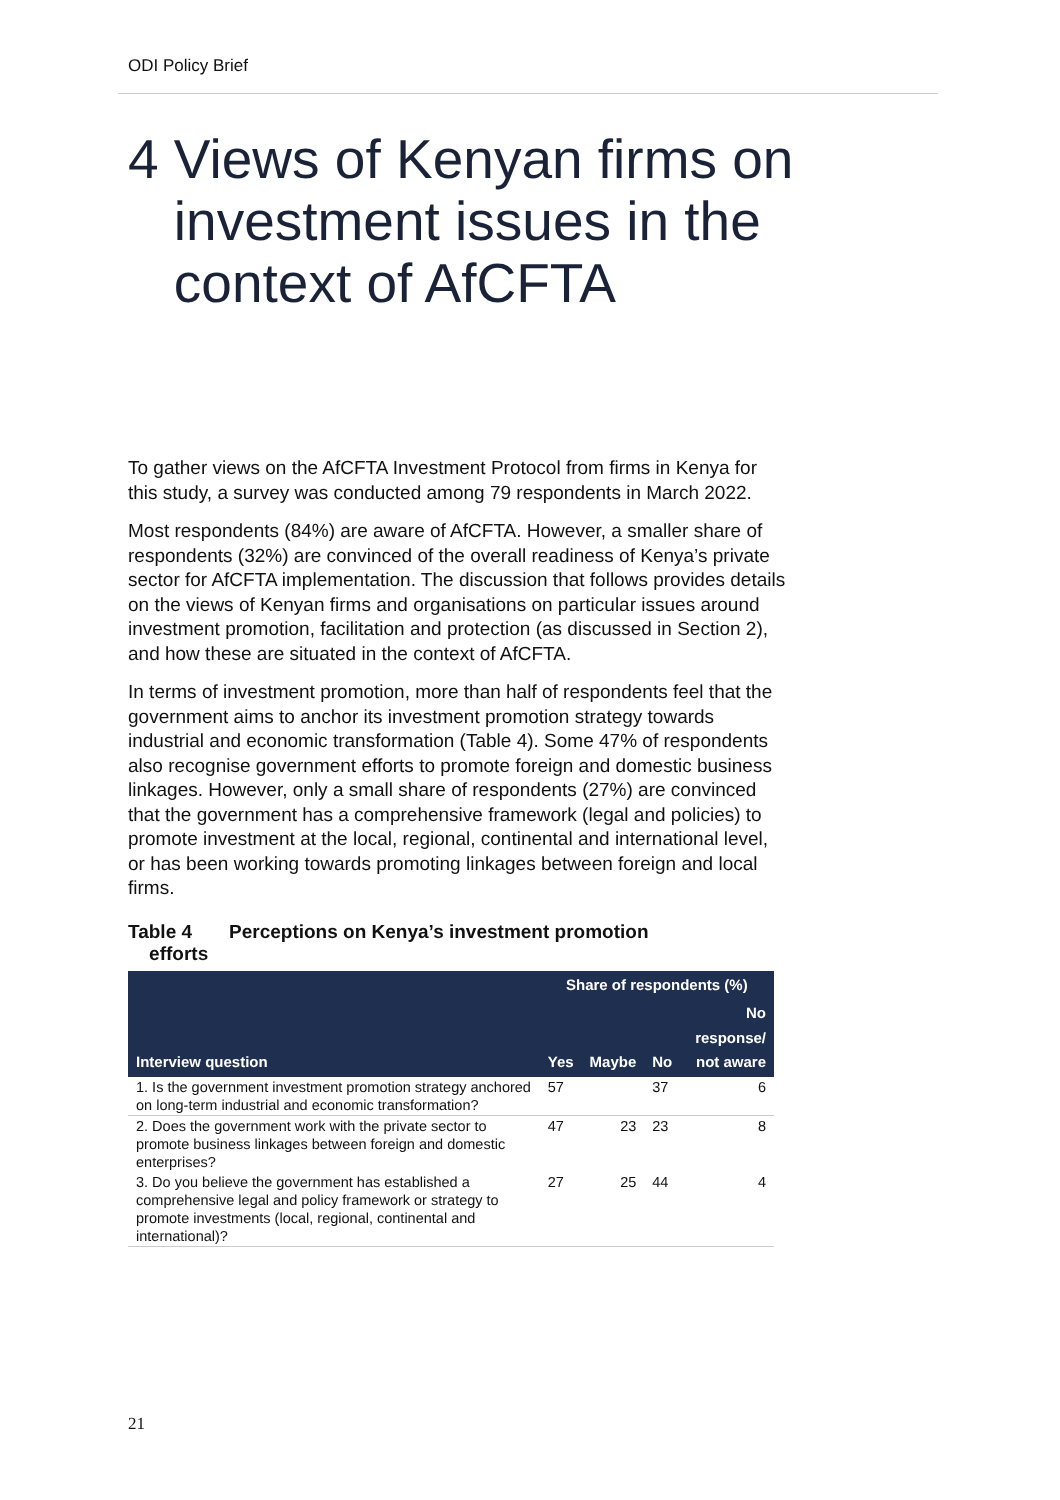ODI Policy Brief
4 Views of Kenyan firms on
investment issues in the
context of AfCFTA
To gather views on the AfCFTA Investment Protocol from firms in Kenya for this study, a survey was conducted among 79 respondents in March 2022.
Most respondents (84%) are aware of AfCFTA. However, a smaller share of respondents (32%) are convinced of the overall readiness of Kenya’s private sector for AfCFTA implementation. The discussion that follows provides details on the views of Kenyan firms and organisations on particular issues around investment promotion, facilitation and protection (as discussed in Section 2), and how these are situated in the context of AfCFTA.
In terms of investment promotion, more than half of respondents feel that the government aims to anchor its investment promotion strategy towards industrial and economic transformation (Table 4). Some 47% of respondents also recognise government efforts to promote foreign and domestic business linkages. However, only a small share of respondents (27%) are convinced that the government has a comprehensive framework (legal and policies) to promote investment at the local, regional, continental and international level, or has been working towards promoting linkages between foreign and local firms.
Table 4 Perceptions on Kenya’s investment promotion
efforts
| Interview question | Share of respondents (%) | | | |
| --- | --- | --- | --- | --- |
| | Yes | Maybe | No | No response/ not aware |
| 1. Is the government investment promotion strategy anchored on long-term industrial and economic transformation? | 57 | | 37 | 6 |
| 2. Does the government work with the private sector to promote business linkages between foreign and domestic enterprises? | 47 | 23 | 23 | 8 |
| 3. Do you believe the government has established a comprehensive legal and policy framework or strategy to promote investments (local, regional, continental and international)? | 27 | 25 | 44 | 4 |
21